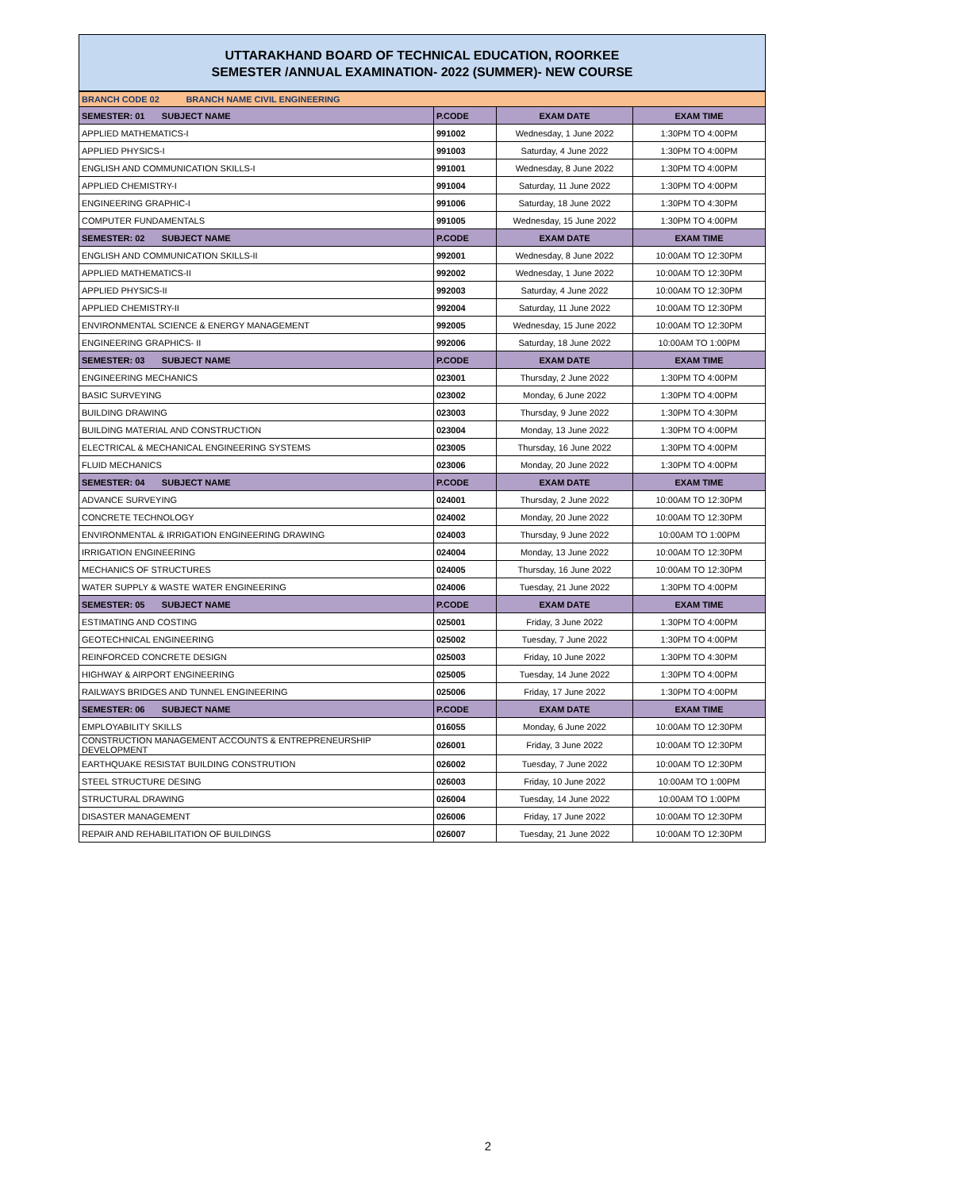UTTARAKHAND BOARD OF TECHNICAL EDUCATION, ROORKEE
SEMESTER /ANNUAL EXAMINATION- 2022 (SUMMER)- NEW COURSE
| BRANCH CODE 02 BRANCH NAME CIVIL ENGINEERING | | | |
| SEMESTER: 01 SUBJECT NAME | P.CODE | EXAM DATE | EXAM TIME |
| APPLIED MATHEMATICS-I | 991002 | Wednesday, 1 June 2022 | 1:30PM TO 4:00PM |
| APPLIED PHYSICS-I | 991003 | Saturday, 4 June 2022 | 1:30PM TO 4:00PM |
| ENGLISH AND COMMUNICATION SKILLS-I | 991001 | Wednesday, 8 June 2022 | 1:30PM TO 4:00PM |
| APPLIED CHEMISTRY-I | 991004 | Saturday, 11 June 2022 | 1:30PM TO 4:00PM |
| ENGINEERING GRAPHIC-I | 991006 | Saturday, 18 June 2022 | 1:30PM TO 4:30PM |
| COMPUTER FUNDAMENTALS | 991005 | Wednesday, 15 June 2022 | 1:30PM TO 4:00PM |
| SEMESTER: 02 SUBJECT NAME | P.CODE | EXAM DATE | EXAM TIME |
| ENGLISH AND COMMUNICATION SKILLS-II | 992001 | Wednesday, 8 June 2022 | 10:00AM TO 12:30PM |
| APPLIED MATHEMATICS-II | 992002 | Wednesday, 1 June 2022 | 10:00AM TO 12:30PM |
| APPLIED PHYSICS-II | 992003 | Saturday, 4 June 2022 | 10:00AM TO 12:30PM |
| APPLIED CHEMISTRY-II | 992004 | Saturday, 11 June 2022 | 10:00AM TO 12:30PM |
| ENVIRONMENTAL SCIENCE & ENERGY MANAGEMENT | 992005 | Wednesday, 15 June 2022 | 10:00AM TO 12:30PM |
| ENGINEERING GRAPHICS- II | 992006 | Saturday, 18 June 2022 | 10:00AM TO 1:00PM |
| SEMESTER: 03 SUBJECT NAME | P.CODE | EXAM DATE | EXAM TIME |
| ENGINEERING MECHANICS | 023001 | Thursday, 2 June 2022 | 1:30PM TO 4:00PM |
| BASIC SURVEYING | 023002 | Monday, 6 June 2022 | 1:30PM TO 4:00PM |
| BUILDING DRAWING | 023003 | Thursday, 9 June 2022 | 1:30PM TO 4:30PM |
| BUILDING MATERIAL AND CONSTRUCTION | 023004 | Monday, 13 June 2022 | 1:30PM TO 4:00PM |
| ELECTRICAL & MECHANICAL ENGINEERING SYSTEMS | 023005 | Thursday, 16 June 2022 | 1:30PM TO 4:00PM |
| FLUID MECHANICS | 023006 | Monday, 20 June 2022 | 1:30PM TO 4:00PM |
| SEMESTER: 04 SUBJECT NAME | P.CODE | EXAM DATE | EXAM TIME |
| ADVANCE SURVEYING | 024001 | Thursday, 2 June 2022 | 10:00AM TO 12:30PM |
| CONCRETE TECHNOLOGY | 024002 | Monday, 20 June 2022 | 10:00AM TO 12:30PM |
| ENVIRONMENTAL & IRRIGATION ENGINEERING DRAWING | 024003 | Thursday, 9 June 2022 | 10:00AM TO 1:00PM |
| IRRIGATION ENGINEERING | 024004 | Monday, 13 June 2022 | 10:00AM TO 12:30PM |
| MECHANICS OF STRUCTURES | 024005 | Thursday, 16 June 2022 | 10:00AM TO 12:30PM |
| WATER SUPPLY & WASTE WATER ENGINEERING | 024006 | Tuesday, 21 June 2022 | 1:30PM TO 4:00PM |
| SEMESTER: 05 SUBJECT NAME | P.CODE | EXAM DATE | EXAM TIME |
| ESTIMATING AND COSTING | 025001 | Friday, 3 June 2022 | 1:30PM TO 4:00PM |
| GEOTECHNICAL ENGINEERING | 025002 | Tuesday, 7 June 2022 | 1:30PM TO 4:00PM |
| REINFORCED CONCRETE DESIGN | 025003 | Friday, 10 June 2022 | 1:30PM TO 4:30PM |
| HIGHWAY & AIRPORT ENGINEERING | 025005 | Tuesday, 14 June 2022 | 1:30PM TO 4:00PM |
| RAILWAYS BRIDGES AND TUNNEL ENGINEERING | 025006 | Friday, 17 June 2022 | 1:30PM TO 4:00PM |
| SEMESTER: 06 SUBJECT NAME | P.CODE | EXAM DATE | EXAM TIME |
| EMPLOYABILITY SKILLS | 016055 | Monday, 6 June 2022 | 10:00AM TO 12:30PM |
| CONSTRUCTION MANAGEMENT ACCOUNTS & ENTREPRENEURSHIP DEVELOPMENT | 026001 | Friday, 3 June 2022 | 10:00AM TO 12:30PM |
| EARTHQUAKE RESISTAT BUILDING CONSTRUTION | 026002 | Tuesday, 7 June 2022 | 10:00AM TO 12:30PM |
| STEEL STRUCTURE DESING | 026003 | Friday, 10 June 2022 | 10:00AM TO 1:00PM |
| STRUCTURAL DRAWING | 026004 | Tuesday, 14 June 2022 | 10:00AM TO 1:00PM |
| DISASTER MANAGEMENT | 026006 | Friday, 17 June 2022 | 10:00AM TO 12:30PM |
| REPAIR AND REHABILITATION OF BUILDINGS | 026007 | Tuesday, 21 June 2022 | 10:00AM TO 12:30PM |
2